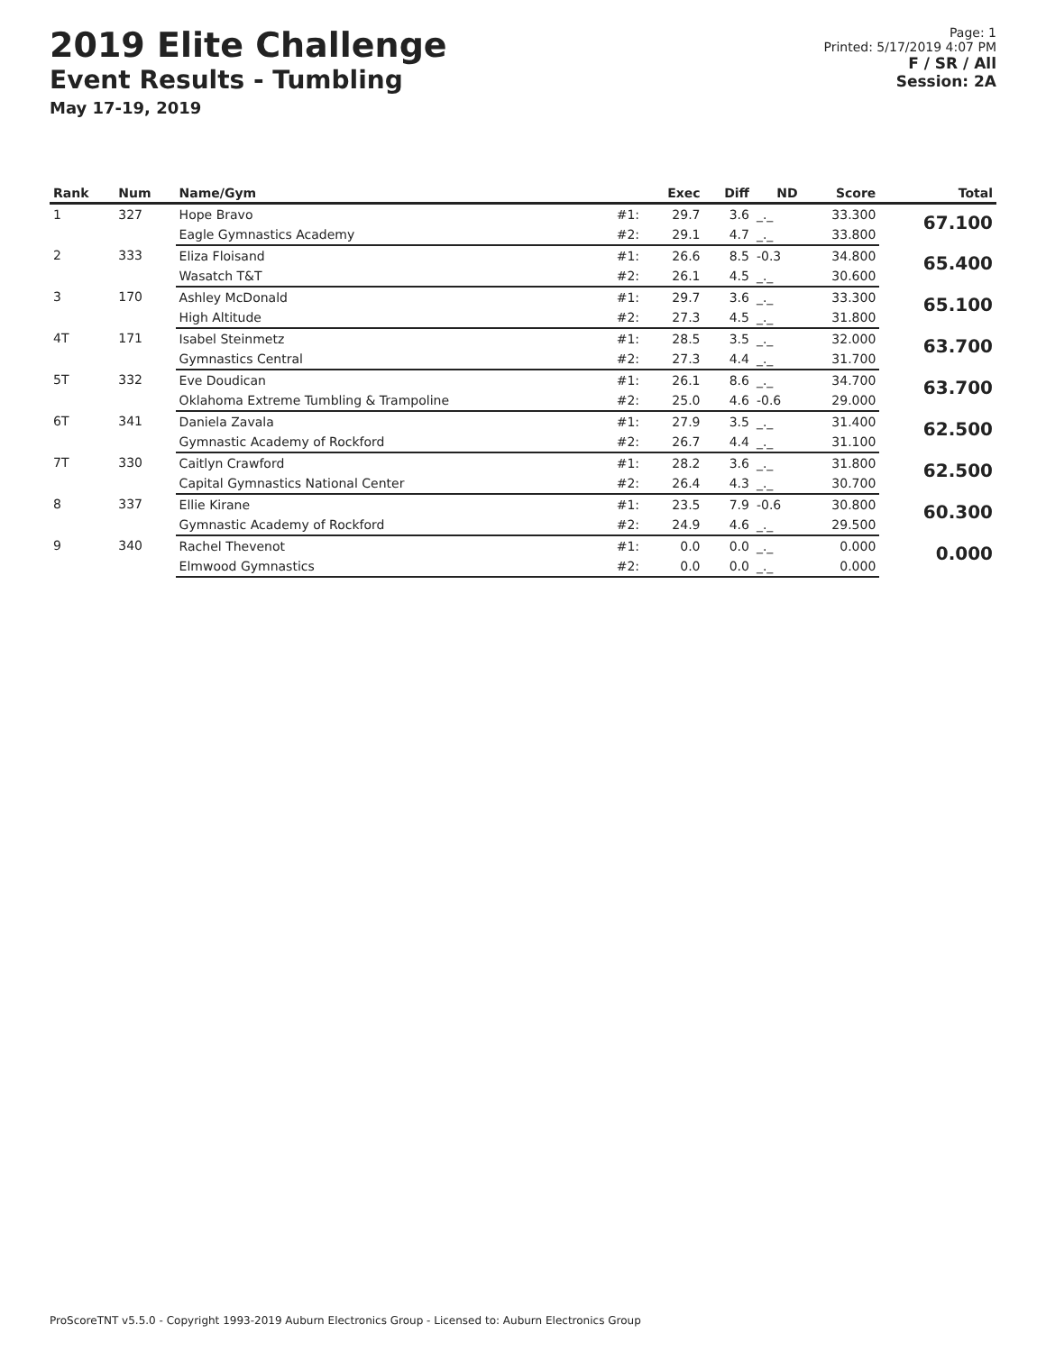2019 Elite Challenge
Event Results - Tumbling
May 17-19, 2019
Page: 1
Printed: 5/17/2019 4:07 PM
F / SR / All
Session: 2A
| Rank | Num | Name/Gym | | Exec | Diff | ND | Score | Total |
| --- | --- | --- | --- | --- | --- | --- | --- | --- |
| 1 | 327 | Hope Bravo | #1: | 29.7 | 3.6 | _._ | 33.300 | 67.100 |
| | | Eagle Gymnastics Academy | #2: | 29.1 | 4.7 | _._ | 33.800 | |
| 2 | 333 | Eliza Floisand | #1: | 26.6 | 8.5 | -0.3 | 34.800 | 65.400 |
| | | Wasatch T&T | #2: | 26.1 | 4.5 | _._ | 30.600 | |
| 3 | 170 | Ashley McDonald | #1: | 29.7 | 3.6 | _._ | 33.300 | 65.100 |
| | | High Altitude | #2: | 27.3 | 4.5 | _._ | 31.800 | |
| 4T | 171 | Isabel Steinmetz | #1: | 28.5 | 3.5 | _._ | 32.000 | 63.700 |
| | | Gymnastics Central | #2: | 27.3 | 4.4 | _._ | 31.700 | |
| 5T | 332 | Eve Doudican | #1: | 26.1 | 8.6 | _._ | 34.700 | 63.700 |
| | | Oklahoma Extreme Tumbling & Trampoline | #2: | 25.0 | 4.6 | -0.6 | 29.000 | |
| 6T | 341 | Daniela Zavala | #1: | 27.9 | 3.5 | _._ | 31.400 | 62.500 |
| | | Gymnastic Academy of Rockford | #2: | 26.7 | 4.4 | _._ | 31.100 | |
| 7T | 330 | Caitlyn Crawford | #1: | 28.2 | 3.6 | _._ | 31.800 | 62.500 |
| | | Capital Gymnastics National Center | #2: | 26.4 | 4.3 | _._ | 30.700 | |
| 8 | 337 | Ellie Kirane | #1: | 23.5 | 7.9 | -0.6 | 30.800 | 60.300 |
| | | Gymnastic Academy of Rockford | #2: | 24.9 | 4.6 | _._ | 29.500 | |
| 9 | 340 | Rachel Thevenot | #1: | 0.0 | 0.0 | _._ | 0.000 | 0.000 |
| | | Elmwood Gymnastics | #2: | 0.0 | 0.0 | _._ | 0.000 | |
ProScoreTNT v5.5.0 - Copyright 1993-2019 Auburn Electronics Group - Licensed to: Auburn Electronics Group